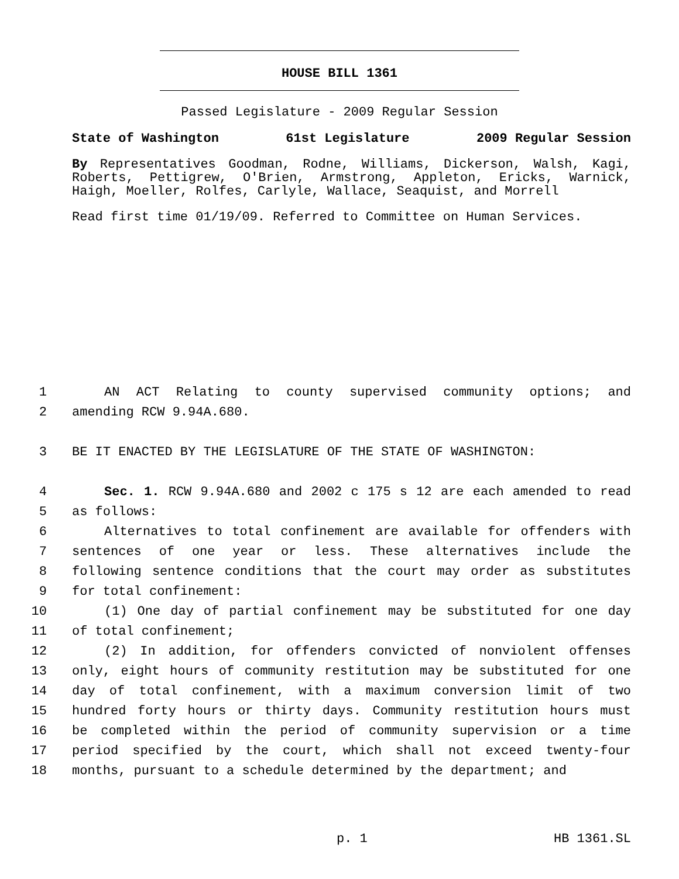HOUSE BILL 1361
Passed Legislature - 2009 Regular Session
State of Washington 61st Legislature 2009 Regular Session
By Representatives Goodman, Rodne, Williams, Dickerson, Walsh, Kagi, Roberts, Pettigrew, O'Brien, Armstrong, Appleton, Ericks, Warnick, Haigh, Moeller, Rolfes, Carlyle, Wallace, Seaquist, and Morrell
Read first time 01/19/09. Referred to Committee on Human Services.
1 AN ACT Relating to county supervised community options; and
2 amending RCW 9.94A.680.
3 BE IT ENACTED BY THE LEGISLATURE OF THE STATE OF WASHINGTON:
4 Sec. 1. RCW 9.94A.680 and 2002 c 175 s 12 are each amended to read
5 as follows:
6 Alternatives to total confinement are available for offenders with
7 sentences of one year or less. These alternatives include the
8 following sentence conditions that the court may order as substitutes
9 for total confinement:
10 (1) One day of partial confinement may be substituted for one day
11 of total confinement;
12 (2) In addition, for offenders convicted of nonviolent offenses
13 only, eight hours of community restitution may be substituted for one
14 day of total confinement, with a maximum conversion limit of two
15 hundred forty hours or thirty days. Community restitution hours must
16 be completed within the period of community supervision or a time
17 period specified by the court, which shall not exceed twenty-four
18 months, pursuant to a schedule determined by the department; and
p. 1 HB 1361.SL